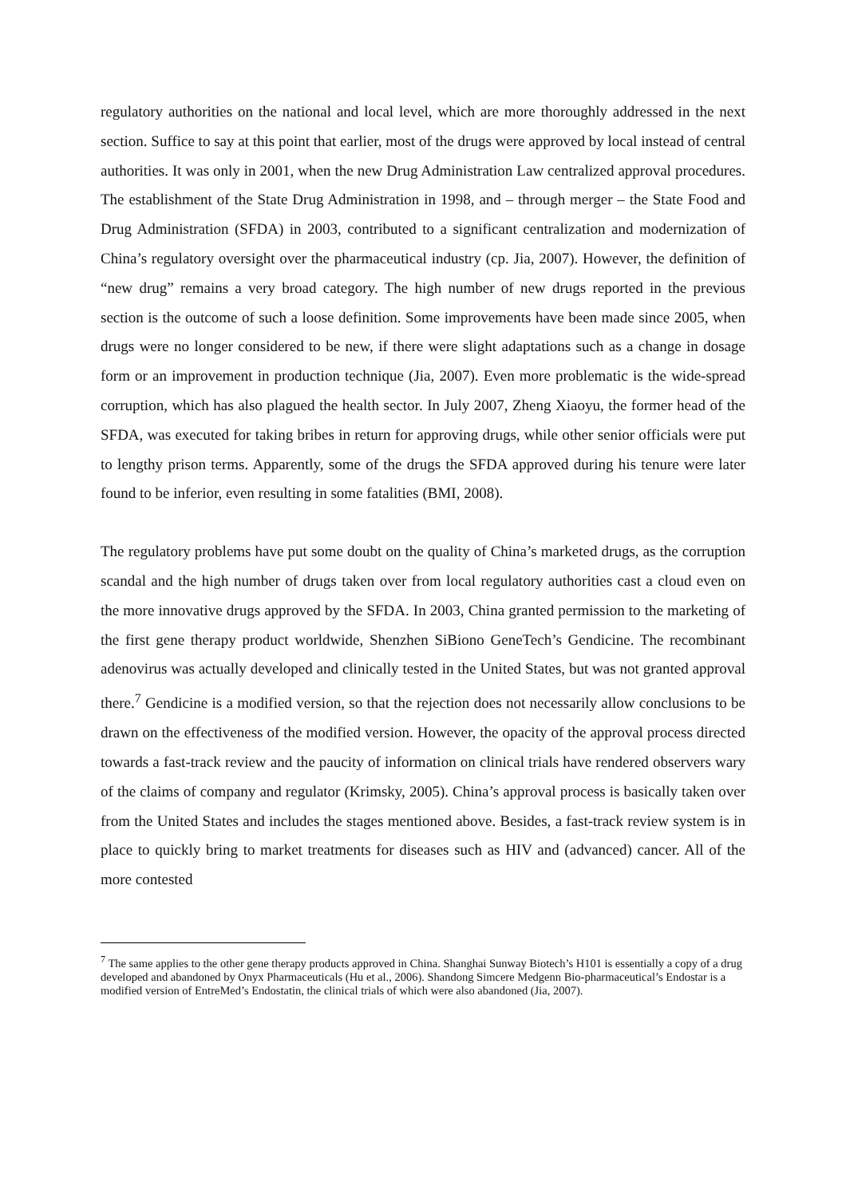regulatory authorities on the national and local level, which are more thoroughly addressed in the next section. Suffice to say at this point that earlier, most of the drugs were approved by local instead of central authorities. It was only in 2001, when the new Drug Administration Law centralized approval procedures. The establishment of the State Drug Administration in 1998, and – through merger – the State Food and Drug Administration (SFDA) in 2003, contributed to a significant centralization and modernization of China’s regulatory oversight over the pharmaceutical industry (cp. Jia, 2007). However, the definition of “new drug” remains a very broad category. The high number of new drugs reported in the previous section is the outcome of such a loose definition. Some improvements have been made since 2005, when drugs were no longer considered to be new, if there were slight adaptations such as a change in dosage form or an improvement in production technique (Jia, 2007). Even more problematic is the wide-spread corruption, which has also plagued the health sector. In July 2007, Zheng Xiaoyu, the former head of the SFDA, was executed for taking bribes in return for approving drugs, while other senior officials were put to lengthy prison terms. Apparently, some of the drugs the SFDA approved during his tenure were later found to be inferior, even resulting in some fatalities (BMI, 2008).
The regulatory problems have put some doubt on the quality of China’s marketed drugs, as the corruption scandal and the high number of drugs taken over from local regulatory authorities cast a cloud even on the more innovative drugs approved by the SFDA. In 2003, China granted permission to the marketing of the first gene therapy product worldwide, Shenzhen SiBiono GeneTech’s Gendicine. The recombinant adenovirus was actually developed and clinically tested in the United States, but was not granted approval there.<sup>7</sup> Gendicine is a modified version, so that the rejection does not necessarily allow conclusions to be drawn on the effectiveness of the modified version. However, the opacity of the approval process directed towards a fast-track review and the paucity of information on clinical trials have rendered observers wary of the claims of company and regulator (Krimsky, 2005). China’s approval process is basically taken over from the United States and includes the stages mentioned above. Besides, a fast-track review system is in place to quickly bring to market treatments for diseases such as HIV and (advanced) cancer. All of the more contested
<sup>7</sup> The same applies to the other gene therapy products approved in China. Shanghai Sunway Biotech’s H101 is essentially a copy of a drug developed and abandoned by Onyx Pharmaceuticals (Hu et al., 2006). Shandong Simcere Medgenn Bio-pharmaceutical’s Endostar is a modified version of EntreMed’s Endostatin, the clinical trials of which were also abandoned (Jia, 2007).